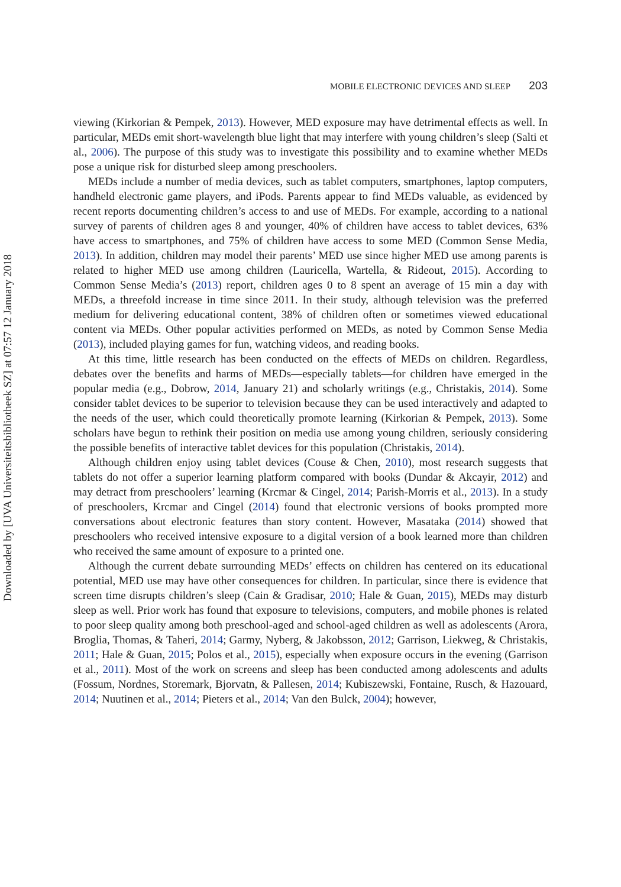Downloaded by [UVA Universiteitsbibliotheek SZ] at 07:57 12 January 2018
MOBILE ELECTRONIC DEVICES AND SLEEP 203
viewing (Kirkorian & Pempek, 2013). However, MED exposure may have detrimental effects as well. In particular, MEDs emit short-wavelength blue light that may interfere with young children’s sleep (Salti et al., 2006). The purpose of this study was to investigate this possibility and to examine whether MEDs pose a unique risk for disturbed sleep among preschoolers.
MEDs include a number of media devices, such as tablet computers, smartphones, laptop computers, handheld electronic game players, and iPods. Parents appear to find MEDs valuable, as evidenced by recent reports documenting children’s access to and use of MEDs. For example, according to a national survey of parents of children ages 8 and younger, 40% of children have access to tablet devices, 63% have access to smartphones, and 75% of children have access to some MED (Common Sense Media, 2013). In addition, children may model their parents’ MED use since higher MED use among parents is related to higher MED use among children (Lauricella, Wartella, & Rideout, 2015). According to Common Sense Media’s (2013) report, children ages 0 to 8 spent an average of 15 min a day with MEDs, a threefold increase in time since 2011. In their study, although television was the preferred medium for delivering educational content, 38% of children often or sometimes viewed educational content via MEDs. Other popular activities performed on MEDs, as noted by Common Sense Media (2013), included playing games for fun, watching videos, and reading books.
At this time, little research has been conducted on the effects of MEDs on children. Regardless, debates over the benefits and harms of MEDs—especially tablets—for children have emerged in the popular media (e.g., Dobrow, 2014, January 21) and scholarly writings (e.g., Christakis, 2014). Some consider tablet devices to be superior to television because they can be used interactively and adapted to the needs of the user, which could theoretically promote learning (Kirkorian & Pempek, 2013). Some scholars have begun to rethink their position on media use among young children, seriously considering the possible benefits of interactive tablet devices for this population (Christakis, 2014).
Although children enjoy using tablet devices (Couse & Chen, 2010), most research suggests that tablets do not offer a superior learning platform compared with books (Dundar & Akcayir, 2012) and may detract from preschoolers’ learning (Krcmar & Cingel, 2014; Parish-Morris et al., 2013). In a study of preschoolers, Krcmar and Cingel (2014) found that electronic versions of books prompted more conversations about electronic features than story content. However, Masataka (2014) showed that preschoolers who received intensive exposure to a digital version of a book learned more than children who received the same amount of exposure to a printed one.
Although the current debate surrounding MEDs’ effects on children has centered on its educational potential, MED use may have other consequences for children. In particular, since there is evidence that screen time disrupts children’s sleep (Cain & Gradisar, 2010; Hale & Guan, 2015), MEDs may disturb sleep as well. Prior work has found that exposure to televisions, computers, and mobile phones is related to poor sleep quality among both preschool-aged and school-aged children as well as adolescents (Arora, Broglia, Thomas, & Taheri, 2014; Garmy, Nyberg, & Jakobsson, 2012; Garrison, Liekweg, & Christakis, 2011; Hale & Guan, 2015; Polos et al., 2015), especially when exposure occurs in the evening (Garrison et al., 2011). Most of the work on screens and sleep has been conducted among adolescents and adults (Fossum, Nordnes, Storemark, Bjorvatn, & Pallesen, 2014; Kubiszewski, Fontaine, Rusch, & Hazouard, 2014; Nuutinen et al., 2014; Pieters et al., 2014; Van den Bulck, 2004); however,